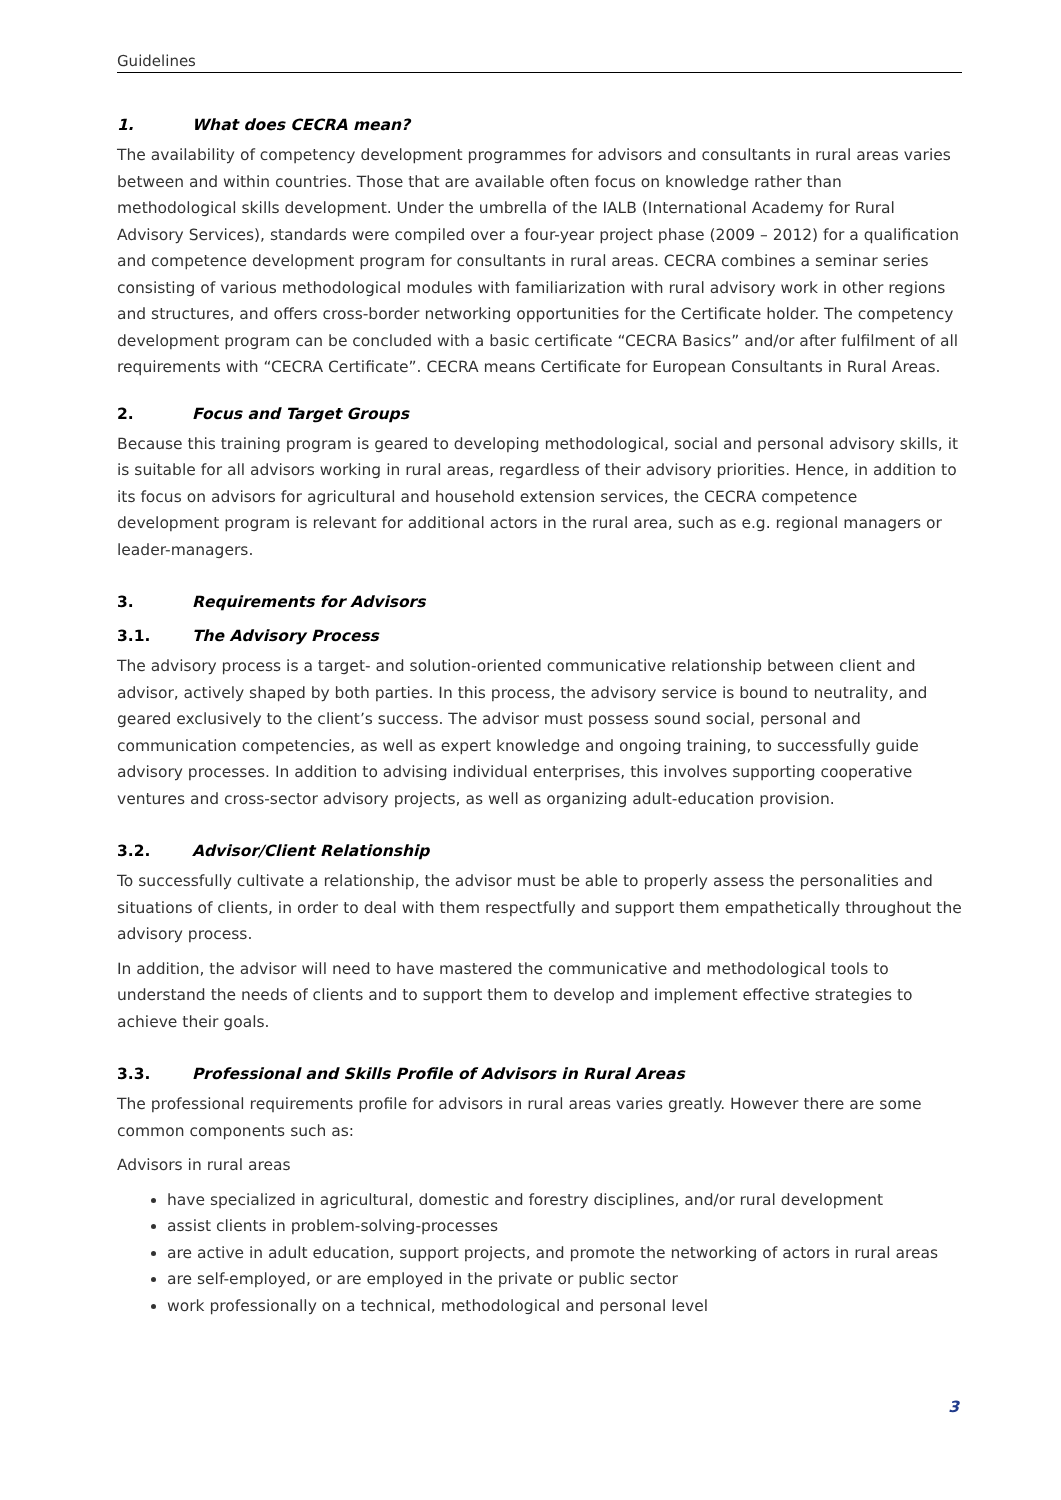Guidelines
1. What does CECRA mean?
The availability of competency development programmes for advisors and consultants in rural areas varies between and within countries. Those that are available often focus on knowledge rather than methodological skills development. Under the umbrella of the IALB (International Academy for Rural Advisory Services), standards were compiled over a four-year project phase (2009 – 2012) for a qualification and competence development program for consultants in rural areas. CECRA combines a seminar series consisting of various methodological modules with familiarization with rural advisory work in other regions and structures, and offers cross-border networking opportunities for the Certificate holder. The competency development program can be concluded with a basic certificate “CECRA Basics” and/or after fulfilment of all requirements with “CECRA Certificate”. CECRA means Certificate for European Consultants in Rural Areas.
2. Focus and Target Groups
Because this training program is geared to developing methodological, social and personal advisory skills, it is suitable for all advisors working in rural areas, regardless of their advisory priorities. Hence, in addition to its focus on advisors for agricultural and household extension services, the CECRA competence development program is relevant for additional actors in the rural area, such as e.g. regional managers or leader-managers.
3. Requirements for Advisors
3.1. The Advisory Process
The advisory process is a target- and solution-oriented communicative relationship between client and advisor, actively shaped by both parties. In this process, the advisory service is bound to neutrality, and geared exclusively to the client’s success. The advisor must possess sound social, personal and communication competencies, as well as expert knowledge and ongoing training, to successfully guide advisory processes. In addition to advising individual enterprises, this involves supporting cooperative ventures and cross-sector advisory projects, as well as organizing adult-education provision.
3.2. Advisor/Client Relationship
To successfully cultivate a relationship, the advisor must be able to properly assess the personalities and situations of clients, in order to deal with them respectfully and support them empathetically throughout the advisory process.
In addition, the advisor will need to have mastered the communicative and methodological tools to understand the needs of clients and to support them to develop and implement effective strategies to achieve their goals.
3.3. Professional and Skills Profile of Advisors in Rural Areas
The professional requirements profile for advisors in rural areas varies greatly. However there are some common components such as:
Advisors in rural areas
have specialized in agricultural, domestic and forestry disciplines, and/or rural development
assist clients in problem-solving-processes
are active in adult education, support projects, and promote the networking of actors in rural areas
are self-employed, or are employed in the private or public sector
work professionally on a technical, methodological and personal level
3